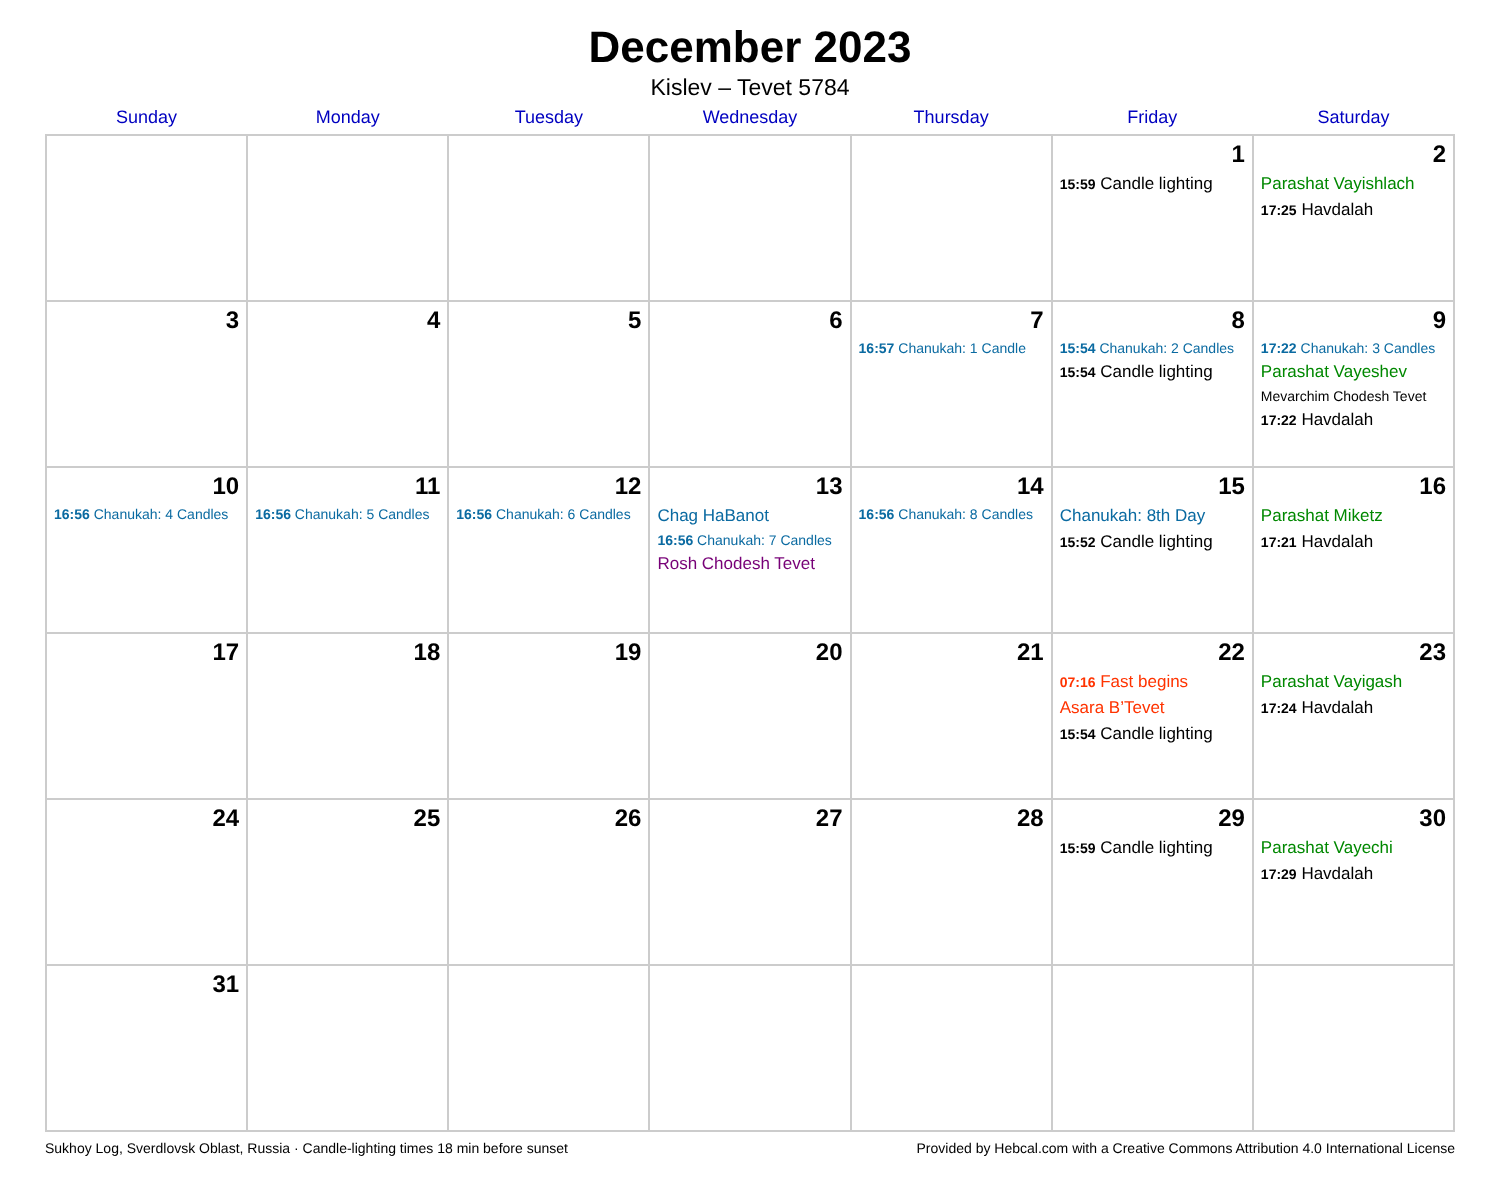December 2023
Kislev – Tevet 5784
| Sunday | Monday | Tuesday | Wednesday | Thursday | Friday | Saturday |
| --- | --- | --- | --- | --- | --- | --- |
| | | | | | 1 15:59 Candle lighting | 2 Parashat Vayishlach 17:25 Havdalah |
| 3 | 4 | 5 | 6 | 7 16:57 Chanukah: 1 Candle | 8 15:54 Chanukah: 2 Candles 15:54 Candle lighting | 9 17:22 Chanukah: 3 Candles Parashat Vayeshev Mevarchim Chodesh Tevet 17:22 Havdalah |
| 10 16:56 Chanukah: 4 Candles | 11 16:56 Chanukah: 5 Candles | 12 16:56 Chanukah: 6 Candles | 13 Chag HaBanot 16:56 Chanukah: 7 Candles Rosh Chodesh Tevet | 14 16:56 Chanukah: 8 Candles | 15 Chanukah: 8th Day 15:52 Candle lighting | 16 Parashat Miketz 17:21 Havdalah |
| 17 | 18 | 19 | 20 | 21 | 22 07:16 Fast begins Asara B’Tevet 15:54 Candle lighting | 23 Parashat Vayigash 17:24 Havdalah |
| 24 | 25 | 26 | 27 | 28 | 29 15:59 Candle lighting | 30 Parashat Vayechi 17:29 Havdalah |
| 31 | | | | | | |
Sukhoy Log, Sverdlovsk Oblast, Russia · Candle-lighting times 18 min before sunset Provided by Hebcal.com with a Creative Commons Attribution 4.0 International License